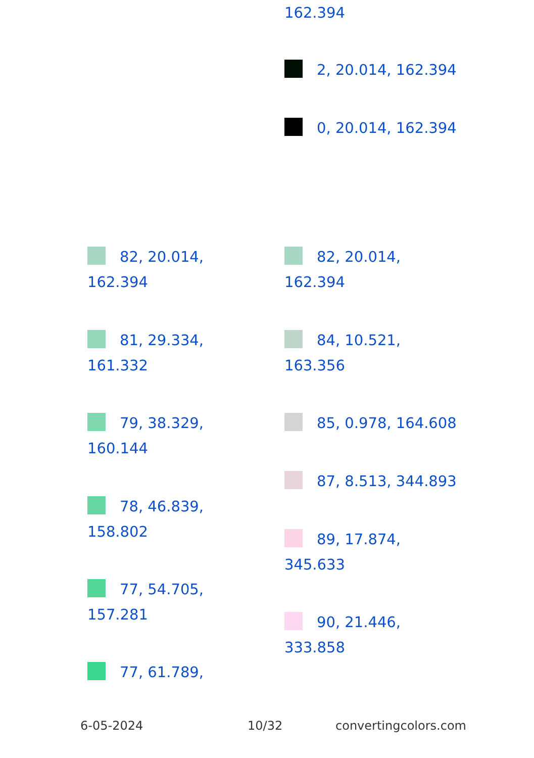162.394
2, 20.014, 162.394
0, 20.014, 162.394
82, 20.014, 162.394
81, 29.334, 161.332
79, 38.329, 160.144
78, 46.839, 158.802
77, 54.705, 157.281
77, 61.789,
82, 20.014, 162.394
84, 10.521, 163.356
85, 0.978, 164.608
87, 8.513, 344.893
89, 17.874, 345.633
90, 21.446, 333.858
6-05-2024 10/32 convertingcolors.com